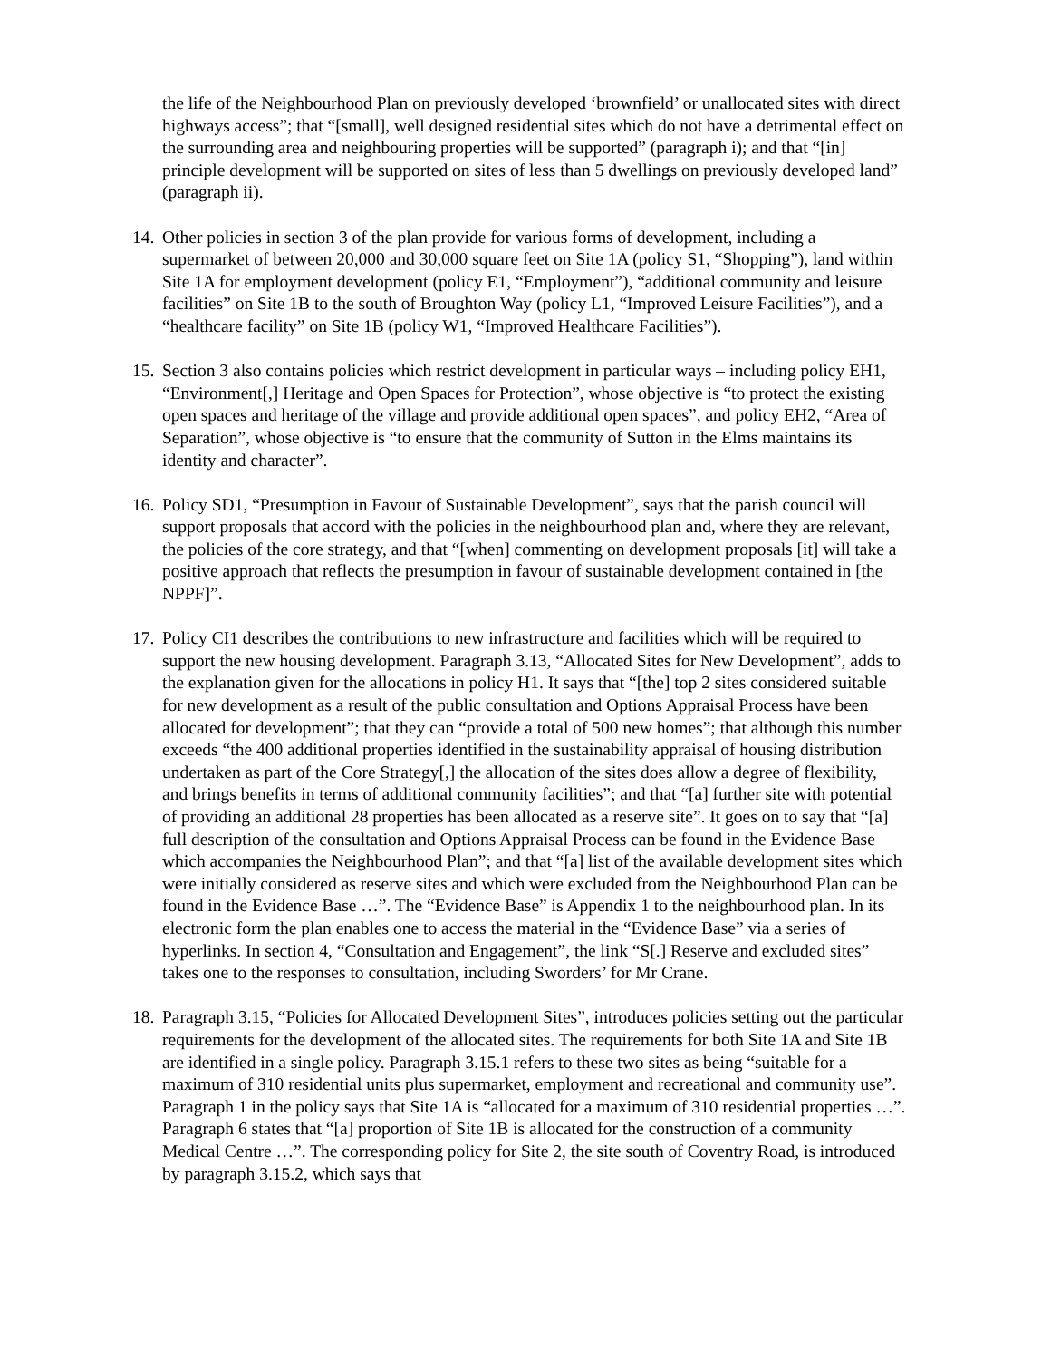the life of the Neighbourhood Plan on previously developed ‘brownfield’ or unallocated sites with direct highways access”; that “[small], well designed residential sites which do not have a detrimental effect on the surrounding area and neighbouring properties will be supported” (paragraph i); and that “[in] principle development will be supported on sites of less than 5 dwellings on previously developed land” (paragraph ii).
14. Other policies in section 3 of the plan provide for various forms of development, including a supermarket of between 20,000 and 30,000 square feet on Site 1A (policy S1, “Shopping”), land within Site 1A for employment development (policy E1, “Employment”), “additional community and leisure facilities” on Site 1B to the south of Broughton Way (policy L1, “Improved Leisure Facilities”), and a “healthcare facility” on Site 1B (policy W1, “Improved Healthcare Facilities”).
15. Section 3 also contains policies which restrict development in particular ways – including policy EH1, “Environment[,] Heritage and Open Spaces for Protection”, whose objective is “to protect the existing open spaces and heritage of the village and provide additional open spaces”, and policy EH2, “Area of Separation”, whose objective is “to ensure that the community of Sutton in the Elms maintains its identity and character”.
16. Policy SD1, “Presumption in Favour of Sustainable Development”, says that the parish council will support proposals that accord with the policies in the neighbourhood plan and, where they are relevant, the policies of the core strategy, and that “[when] commenting on development proposals [it] will take a positive approach that reflects the presumption in favour of sustainable development contained in [the NPPF]”.
17. Policy CI1 describes the contributions to new infrastructure and facilities which will be required to support the new housing development. Paragraph 3.13, “Allocated Sites for New Development”, adds to the explanation given for the allocations in policy H1. It says that “[the] top 2 sites considered suitable for new development as a result of the public consultation and Options Appraisal Process have been allocated for development”; that they can “provide a total of 500 new homes”; that although this number exceeds “the 400 additional properties identified in the sustainability appraisal of housing distribution undertaken as part of the Core Strategy[,] the allocation of the sites does allow a degree of flexibility, and brings benefits in terms of additional community facilities”; and that “[a] further site with potential of providing an additional 28 properties has been allocated as a reserve site”. It goes on to say that “[a] full description of the consultation and Options Appraisal Process can be found in the Evidence Base which accompanies the Neighbourhood Plan”; and that “[a] list of the available development sites which were initially considered as reserve sites and which were excluded from the Neighbourhood Plan can be found in the Evidence Base …”. The “Evidence Base” is Appendix 1 to the neighbourhood plan. In its electronic form the plan enables one to access the material in the “Evidence Base” via a series of hyperlinks. In section 4, “Consultation and Engagement”, the link “S[.] Reserve and excluded sites” takes one to the responses to consultation, including Sworders’ for Mr Crane.
18. Paragraph 3.15, “Policies for Allocated Development Sites”, introduces policies setting out the particular requirements for the development of the allocated sites. The requirements for both Site 1A and Site 1B are identified in a single policy. Paragraph 3.15.1 refers to these two sites as being “suitable for a maximum of 310 residential units plus supermarket, employment and recreational and community use”. Paragraph 1 in the policy says that Site 1A is “allocated for a maximum of 310 residential properties …”. Paragraph 6 states that “[a] proportion of Site 1B is allocated for the construction of a community Medical Centre …”. The corresponding policy for Site 2, the site south of Coventry Road, is introduced by paragraph 3.15.2, which says that